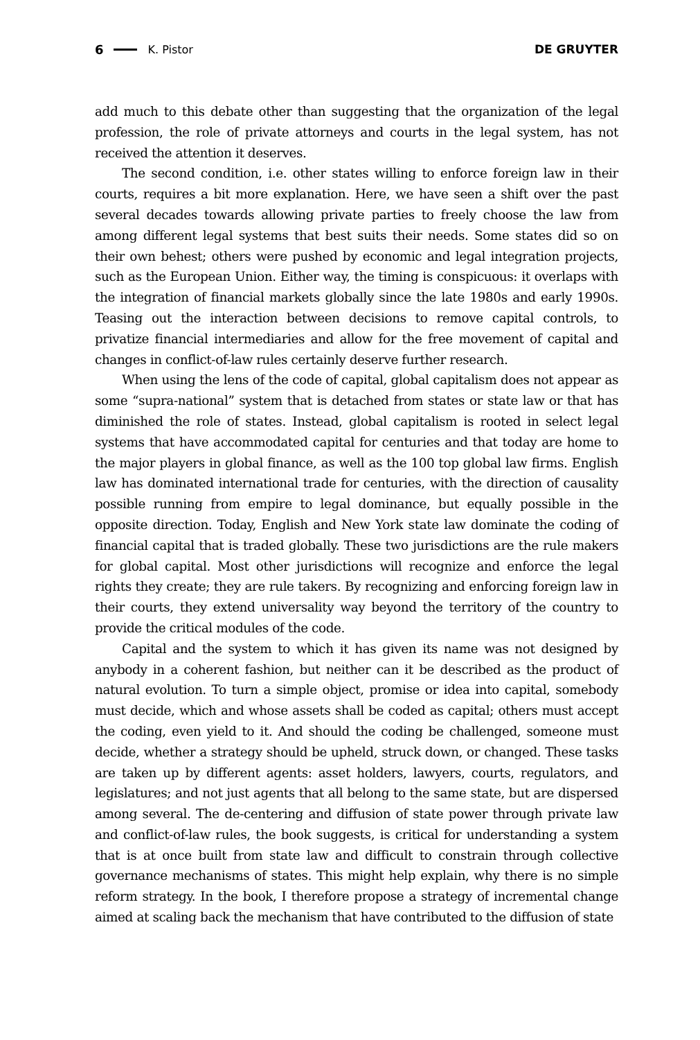6 K. Pistor DE GRUYTER
add much to this debate other than suggesting that the organization of the legal profession, the role of private attorneys and courts in the legal system, has not received the attention it deserves.
The second condition, i.e. other states willing to enforce foreign law in their courts, requires a bit more explanation. Here, we have seen a shift over the past several decades towards allowing private parties to freely choose the law from among different legal systems that best suits their needs. Some states did so on their own behest; others were pushed by economic and legal integration projects, such as the European Union. Either way, the timing is conspicuous: it overlaps with the integration of financial markets globally since the late 1980s and early 1990s. Teasing out the interaction between decisions to remove capital controls, to privatize financial intermediaries and allow for the free movement of capital and changes in conflict-of-law rules certainly deserve further research.
When using the lens of the code of capital, global capitalism does not appear as some “supra-national” system that is detached from states or state law or that has diminished the role of states. Instead, global capitalism is rooted in select legal systems that have accommodated capital for centuries and that today are home to the major players in global finance, as well as the 100 top global law firms. English law has dominated international trade for centuries, with the direction of causality possible running from empire to legal dominance, but equally possible in the opposite direction. Today, English and New York state law dominate the coding of financial capital that is traded globally. These two jurisdictions are the rule makers for global capital. Most other jurisdictions will recognize and enforce the legal rights they create; they are rule takers. By recognizing and enforcing foreign law in their courts, they extend universality way beyond the territory of the country to provide the critical modules of the code.
Capital and the system to which it has given its name was not designed by anybody in a coherent fashion, but neither can it be described as the product of natural evolution. To turn a simple object, promise or idea into capital, somebody must decide, which and whose assets shall be coded as capital; others must accept the coding, even yield to it. And should the coding be challenged, someone must decide, whether a strategy should be upheld, struck down, or changed. These tasks are taken up by different agents: asset holders, lawyers, courts, regulators, and legislatures; and not just agents that all belong to the same state, but are dispersed among several. The de-centering and diffusion of state power through private law and conflict-of-law rules, the book suggests, is critical for understanding a system that is at once built from state law and difficult to constrain through collective governance mechanisms of states. This might help explain, why there is no simple reform strategy. In the book, I therefore propose a strategy of incremental change aimed at scaling back the mechanism that have contributed to the diffusion of state